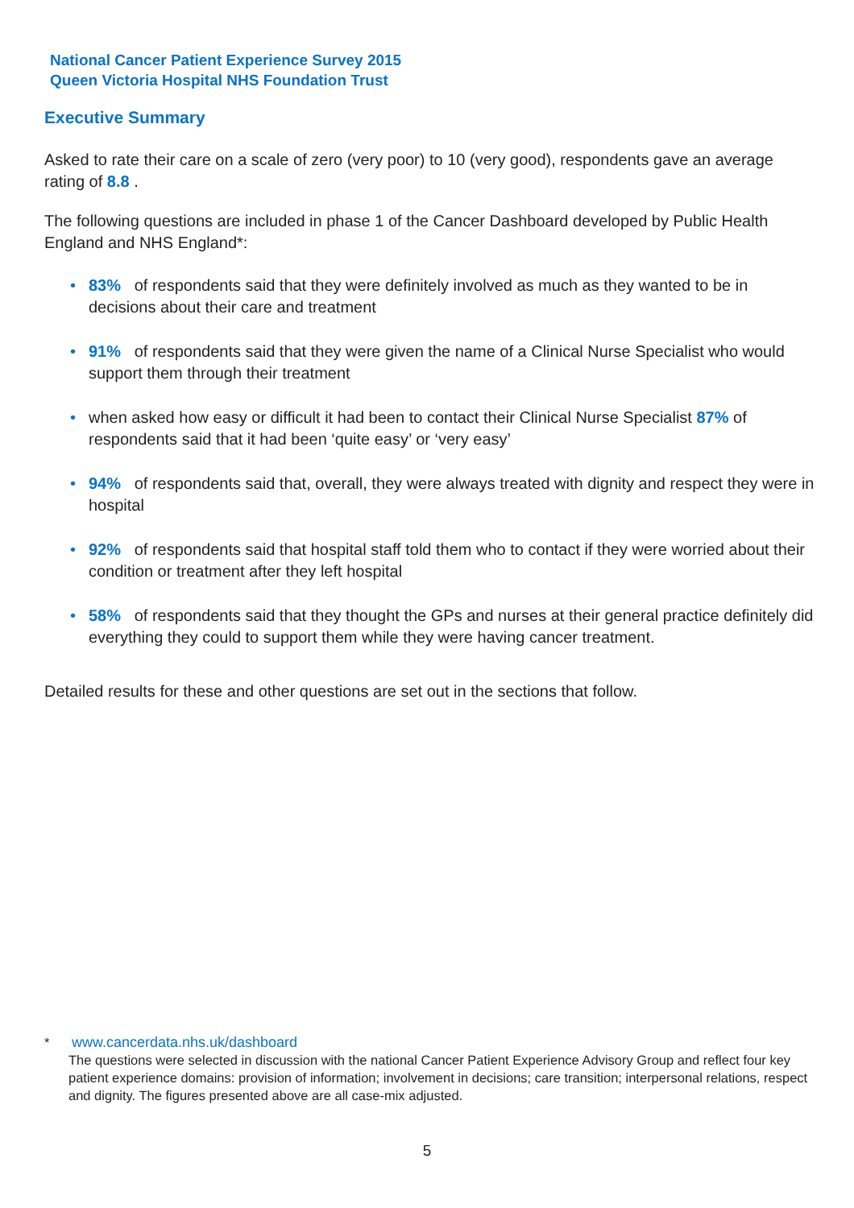National Cancer Patient Experience Survey 2015
Queen Victoria Hospital NHS Foundation Trust
Executive Summary
Asked to rate their care on a scale of zero (very poor) to 10 (very good), respondents gave an average rating of 8.8 .
The following questions are included in phase 1 of the Cancer Dashboard developed by Public Health England and NHS England*:
• 83% of respondents said that they were definitely involved as much as they wanted to be in decisions about their care and treatment
• 91% of respondents said that they were given the name of a Clinical Nurse Specialist who would support them through their treatment
• when asked how easy or difficult it had been to contact their Clinical Nurse Specialist 87% of respondents said that it had been ‘quite easy’ or ‘very easy’
• 94% of respondents said that, overall, they were always treated with dignity and respect they were in hospital
• 92% of respondents said that hospital staff told them who to contact if they were worried about their condition or treatment after they left hospital
• 58% of respondents said that they thought the GPs and nurses at their general practice definitely did everything they could to support them while they were having cancer treatment.
Detailed results for these and other questions are set out in the sections that follow.
* www.cancerdata.nhs.uk/dashboard
The questions were selected in discussion with the national Cancer Patient Experience Advisory Group and reflect four key patient experience domains: provision of information; involvement in decisions; care transition; interpersonal relations, respect and dignity. The figures presented above are all case-mix adjusted.
5